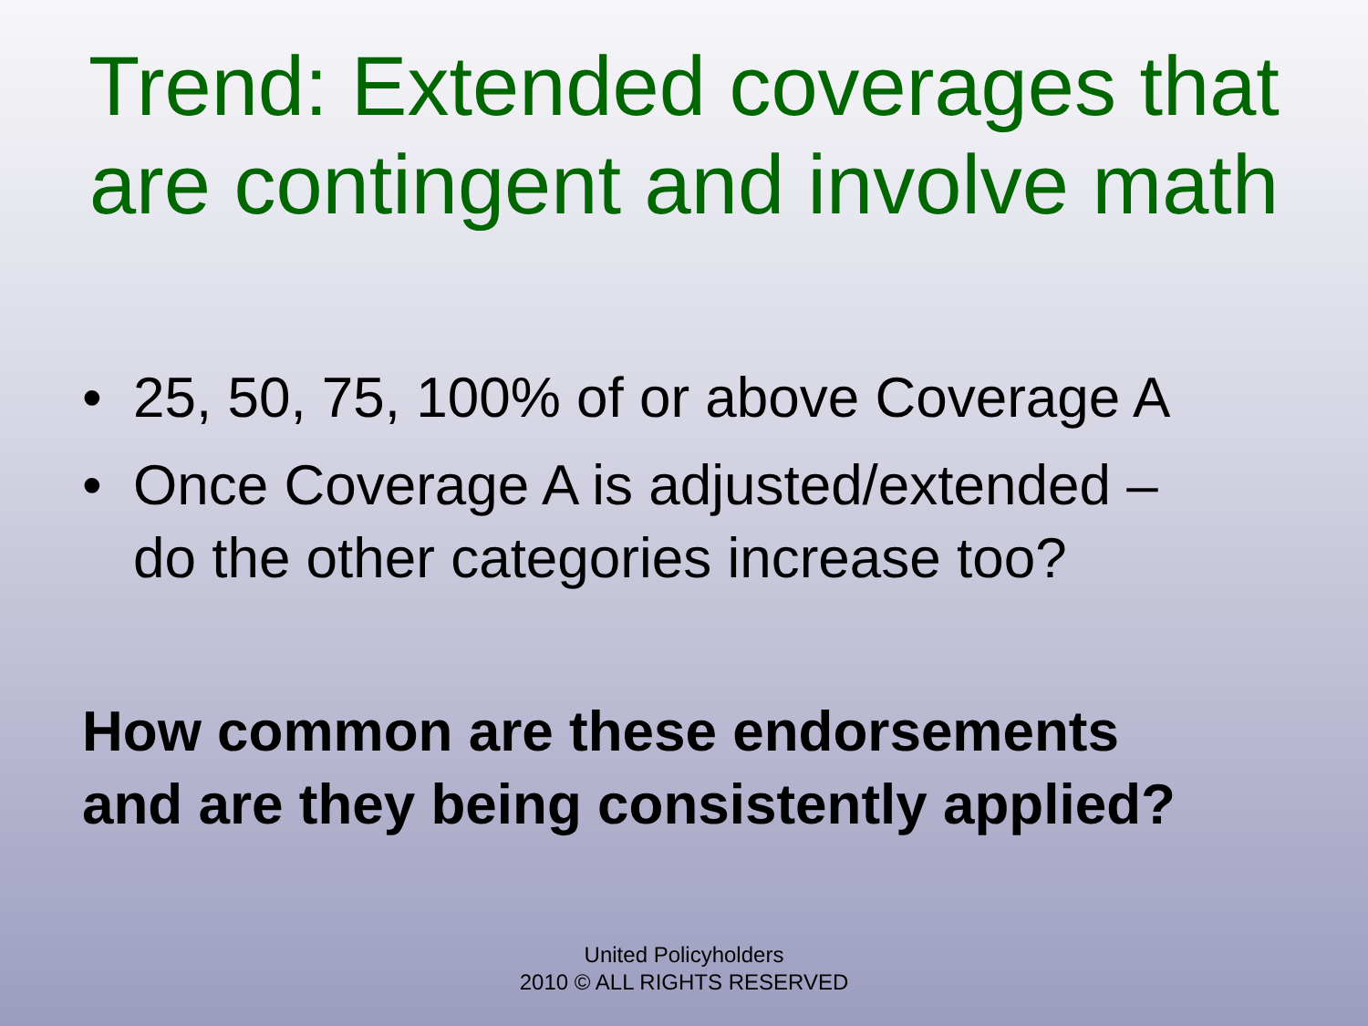Trend: Extended coverages that
are contingent and involve math
• 25, 50, 75, 100% of or above Coverage A
• Once Coverage A is adjusted/extended –
do the other categories increase too?
How common are these endorsements
and are they being consistently applied?
United Policyholders
2010 © ALL RIGHTS RESERVED